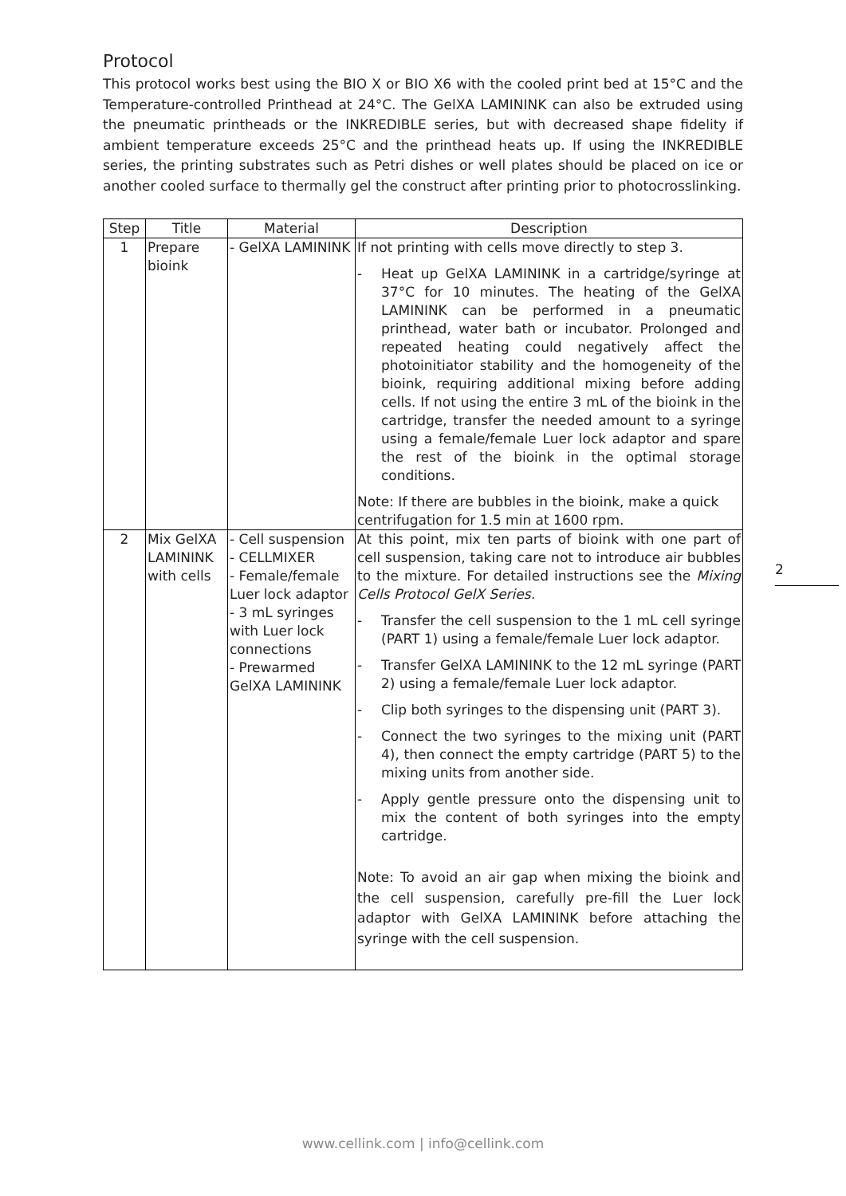Protocol
This protocol works best using the BIO X or BIO X6 with the cooled print bed at 15°C and the Temperature-controlled Printhead at 24°C. The GelXA LAMININK can also be extruded using the pneumatic printheads or the INKREDIBLE series, but with decreased shape fidelity if ambient temperature exceeds 25°C and the printhead heats up. If using the INKREDIBLE series, the printing substrates such as Petri dishes or well plates should be placed on ice or another cooled surface to thermally gel the construct after printing prior to photocrosslinking.
| Step | Title | Material | Description |
| --- | --- | --- | --- |
| 1 | Prepare bioink | - GelXA LAMININK | If not printing with cells move directly to step 3. - Heat up GelXA LAMININK in a cartridge/syringe at 37°C for 10 minutes. The heating of the GelXA LAMININK can be performed in a pneumatic printhead, water bath or incubator. Prolonged and repeated heating could negatively affect the photoinitiator stability and the homogeneity of the bioink, requiring additional mixing before adding cells. If not using the entire 3 mL of the bioink in the cartridge, transfer the needed amount to a syringe using a female/female Luer lock adaptor and spare the rest of the bioink in the optimal storage conditions. Note: If there are bubbles in the bioink, make a quick centrifugation for 1.5 min at 1600 rpm. |
| 2 | Mix GelXA LAMININK with cells | - Cell suspension - CELLMIXER - Female/female Luer lock adaptor - 3 mL syringes with Luer lock connections - Prewarmed GelXA LAMININK | At this point, mix ten parts of bioink with one part of cell suspension, taking care not to introduce air bubbles to the mixture. For detailed instructions see the Mixing Cells Protocol GelX Series. - Transfer the cell suspension to the 1 mL cell syringe (PART 1) using a female/female Luer lock adaptor. - Transfer GelXA LAMININK to the 12 mL syringe (PART 2) using a female/female Luer lock adaptor. - Clip both syringes to the dispensing unit (PART 3). - Connect the two syringes to the mixing unit (PART 4), then connect the empty cartridge (PART 5) to the mixing units from another side. - Apply gentle pressure onto the dispensing unit to mix the content of both syringes into the empty cartridge. Note: To avoid an air gap when mixing the bioink and the cell suspension, carefully pre-fill the Luer lock adaptor with GelXA LAMININK before attaching the syringe with the cell suspension. |
2
www.cellink.com | info@cellink.com